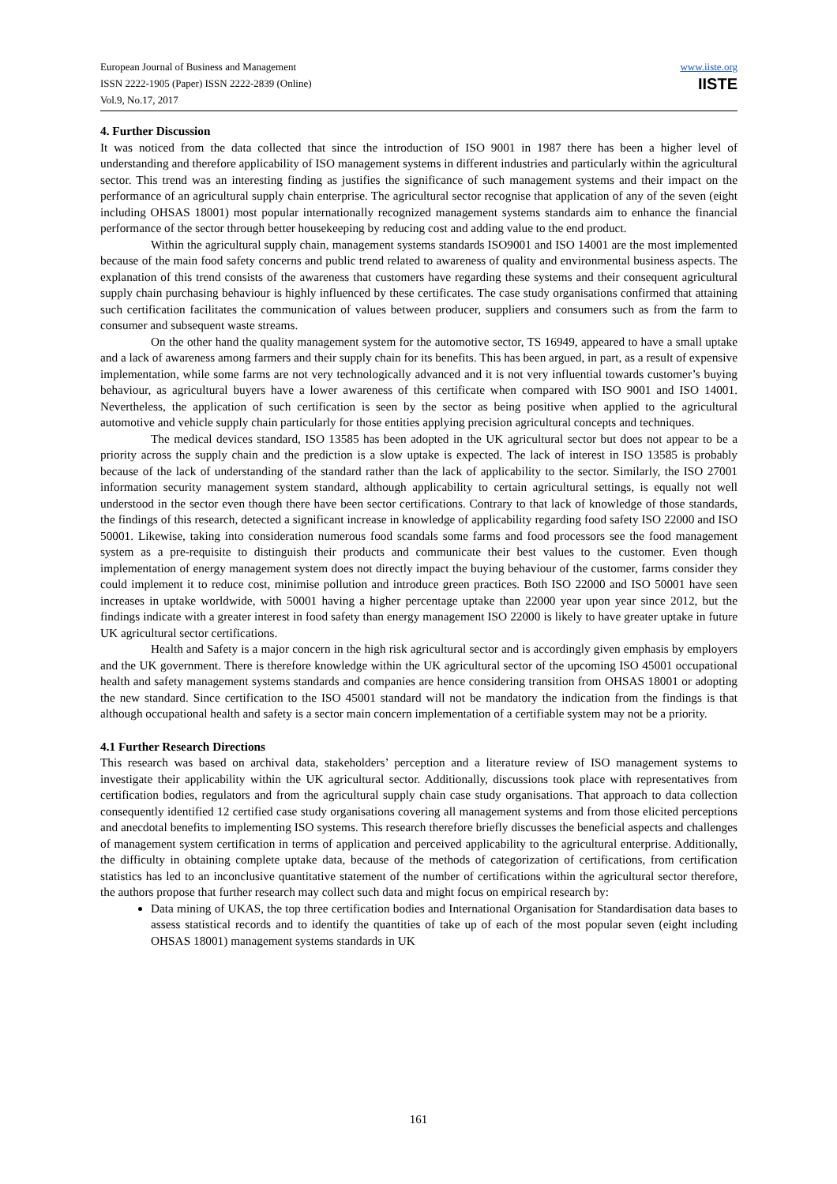European Journal of Business and Management
ISSN 2222-1905 (Paper) ISSN 2222-2839 (Online)
Vol.9, No.17, 2017
www.iiste.org
IISTE
4. Further Discussion
It was noticed from the data collected that since the introduction of ISO 9001 in 1987 there has been a higher level of understanding and therefore applicability of ISO management systems in different industries and particularly within the agricultural sector. This trend was an interesting finding as justifies the significance of such management systems and their impact on the performance of an agricultural supply chain enterprise. The agricultural sector recognise that application of any of the seven (eight including OHSAS 18001) most popular internationally recognized management systems standards aim to enhance the financial performance of the sector through better housekeeping by reducing cost and adding value to the end product.
Within the agricultural supply chain, management systems standards ISO9001 and ISO 14001 are the most implemented because of the main food safety concerns and public trend related to awareness of quality and environmental business aspects. The explanation of this trend consists of the awareness that customers have regarding these systems and their consequent agricultural supply chain purchasing behaviour is highly influenced by these certificates. The case study organisations confirmed that attaining such certification facilitates the communication of values between producer, suppliers and consumers such as from the farm to consumer and subsequent waste streams.
On the other hand the quality management system for the automotive sector, TS 16949, appeared to have a small uptake and a lack of awareness among farmers and their supply chain for its benefits. This has been argued, in part, as a result of expensive implementation, while some farms are not very technologically advanced and it is not very influential towards customer’s buying behaviour, as agricultural buyers have a lower awareness of this certificate when compared with ISO 9001 and ISO 14001. Nevertheless, the application of such certification is seen by the sector as being positive when applied to the agricultural automotive and vehicle supply chain particularly for those entities applying precision agricultural concepts and techniques.
The medical devices standard, ISO 13585 has been adopted in the UK agricultural sector but does not appear to be a priority across the supply chain and the prediction is a slow uptake is expected. The lack of interest in ISO 13585 is probably because of the lack of understanding of the standard rather than the lack of applicability to the sector. Similarly, the ISO 27001 information security management system standard, although applicability to certain agricultural settings, is equally not well understood in the sector even though there have been sector certifications. Contrary to that lack of knowledge of those standards, the findings of this research, detected a significant increase in knowledge of applicability regarding food safety ISO 22000 and ISO 50001. Likewise, taking into consideration numerous food scandals some farms and food processors see the food management system as a pre-requisite to distinguish their products and communicate their best values to the customer. Even though implementation of energy management system does not directly impact the buying behaviour of the customer, farms consider they could implement it to reduce cost, minimise pollution and introduce green practices. Both ISO 22000 and ISO 50001 have seen increases in uptake worldwide, with 50001 having a higher percentage uptake than 22000 year upon year since 2012, but the findings indicate with a greater interest in food safety than energy management ISO 22000 is likely to have greater uptake in future UK agricultural sector certifications.
Health and Safety is a major concern in the high risk agricultural sector and is accordingly given emphasis by employers and the UK government. There is therefore knowledge within the UK agricultural sector of the upcoming ISO 45001 occupational health and safety management systems standards and companies are hence considering transition from OHSAS 18001 or adopting the new standard. Since certification to the ISO 45001 standard will not be mandatory the indication from the findings is that although occupational health and safety is a sector main concern implementation of a certifiable system may not be a priority.
4.1 Further Research Directions
This research was based on archival data, stakeholders’ perception and a literature review of ISO management systems to investigate their applicability within the UK agricultural sector. Additionally, discussions took place with representatives from certification bodies, regulators and from the agricultural supply chain case study organisations. That approach to data collection consequently identified 12 certified case study organisations covering all management systems and from those elicited perceptions and anecdotal benefits to implementing ISO systems. This research therefore briefly discusses the beneficial aspects and challenges of management system certification in terms of application and perceived applicability to the agricultural enterprise. Additionally, the difficulty in obtaining complete uptake data, because of the methods of categorization of certifications, from certification statistics has led to an inconclusive quantitative statement of the number of certifications within the agricultural sector therefore, the authors propose that further research may collect such data and might focus on empirical research by:
Data mining of UKAS, the top three certification bodies and International Organisation for Standardisation data bases to assess statistical records and to identify the quantities of take up of each of the most popular seven (eight including OHSAS 18001) management systems standards in UK
161